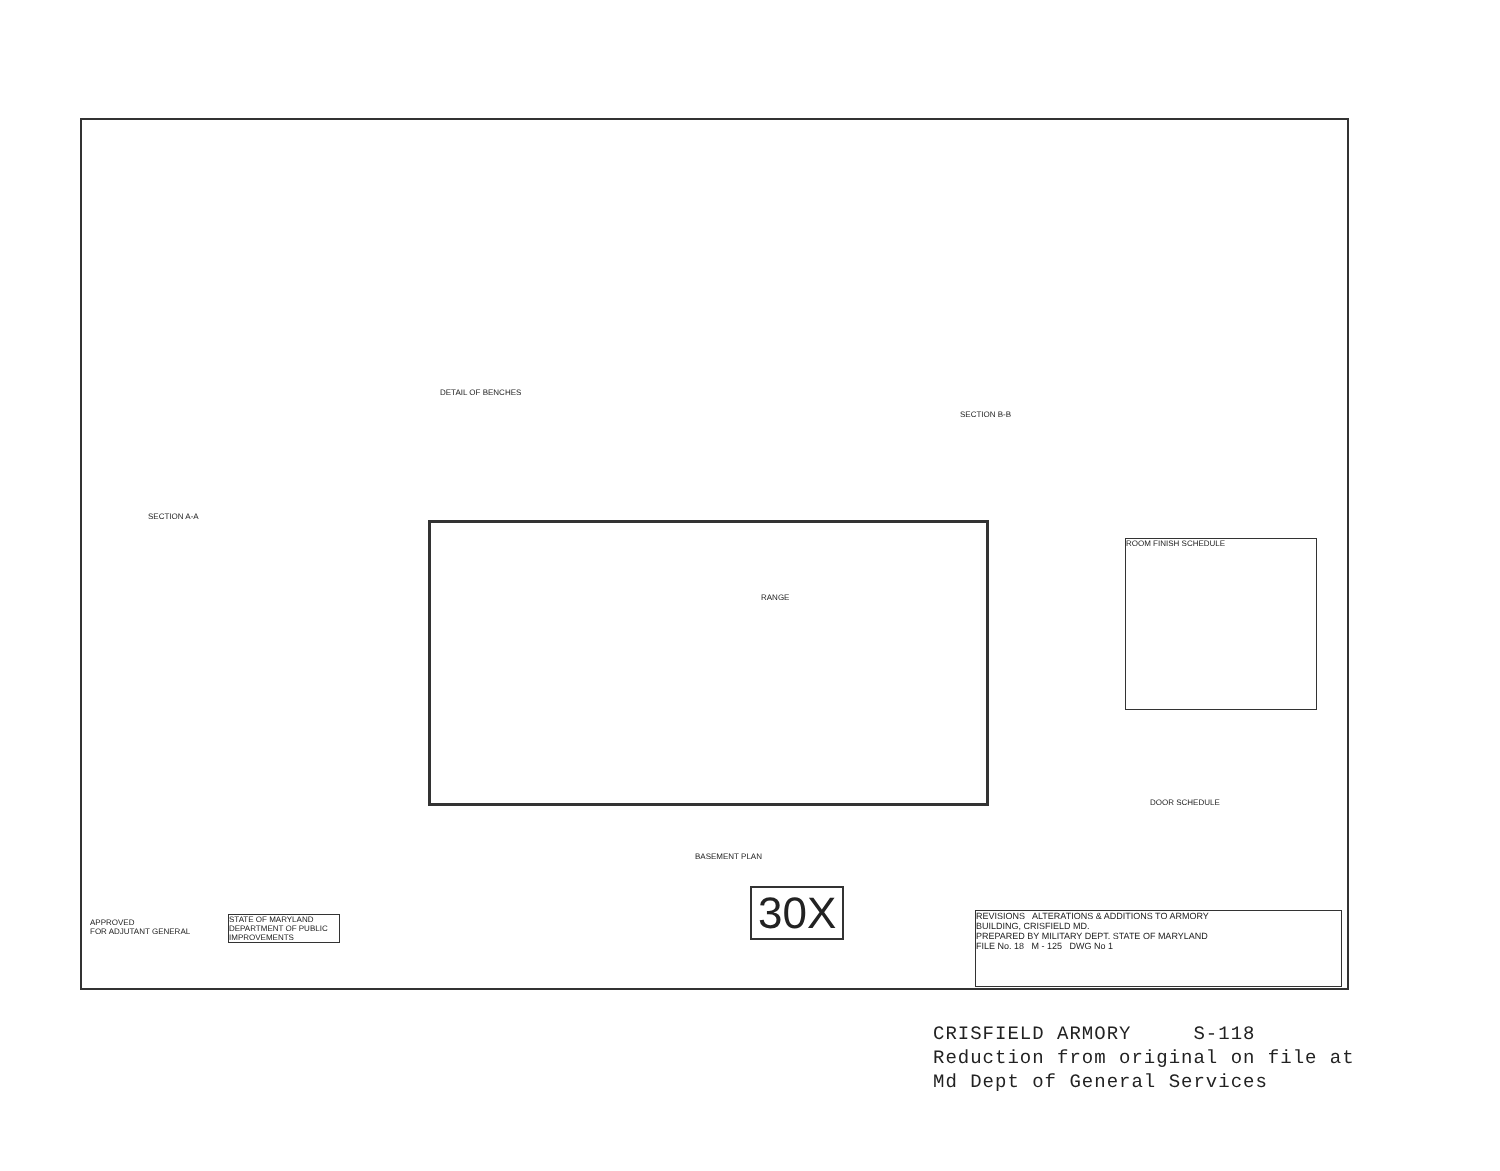DETAIL OF BENCHES
SECTION B-B
SECTION A-A
RANGE
BASEMENT PLAN
ROOM FINISH SCHEDULE
DOOR SCHEDULE
APPROVED
FOR ADJUTANT GENERAL
STATE OF MARYLAND
DEPARTMENT OF PUBLIC IMPROVEMENTS
30X
REVISIONS ALTERATIONS & ADDITIONS TO ARMORY
BUILDING, CRISFIELD MD.
PREPARED BY MILITARY DEPT. STATE OF MARYLAND
FILE No. 18 M - 125 DWG No 1
CRISFIELD ARMORY S-118
Reduction from original on file at
Md Dept of General Services